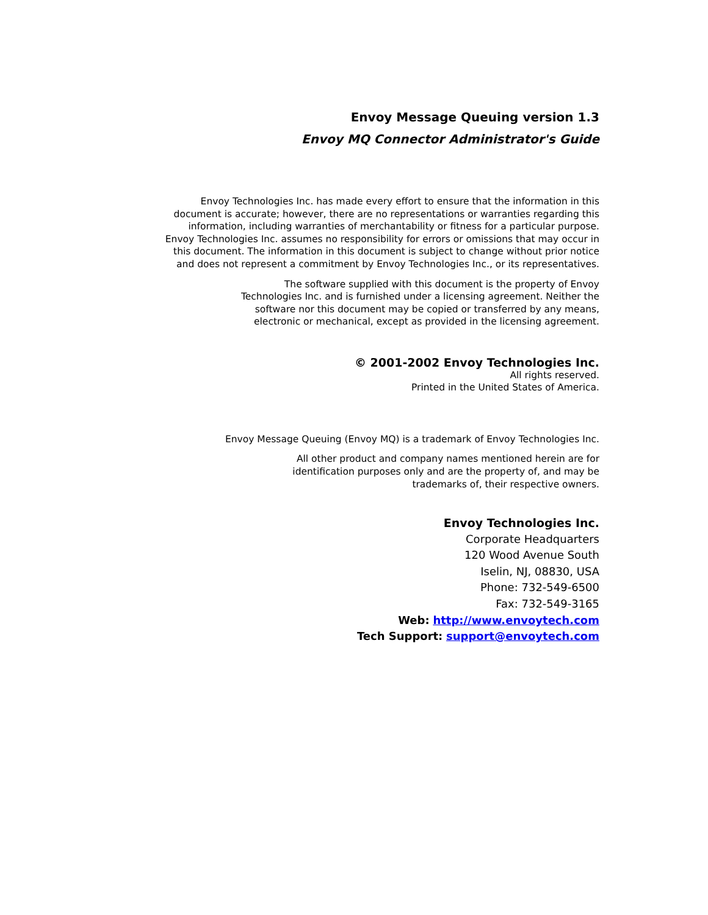Envoy Message Queuing version 1.3
Envoy MQ Connector Administrator's Guide
Envoy Technologies Inc. has made every effort to ensure that the information in this document is accurate; however, there are no representations or warranties regarding this information, including warranties of merchantability or fitness for a particular purpose. Envoy Technologies Inc. assumes no responsibility for errors or omissions that may occur in this document. The information in this document is subject to change without prior notice and does not represent a commitment by Envoy Technologies Inc., or its representatives.
The software supplied with this document is the property of Envoy Technologies Inc. and is furnished under a licensing agreement. Neither the software nor this document may be copied or transferred by any means, electronic or mechanical, except as provided in the licensing agreement.
© 2001-2002 Envoy Technologies Inc.
All rights reserved.
Printed in the United States of America.
Envoy Message Queuing (Envoy MQ) is a trademark of Envoy Technologies Inc.
All other product and company names mentioned herein are for identification purposes only and are the property of, and may be trademarks of, their respective owners.
Envoy Technologies Inc.
Corporate Headquarters
120 Wood Avenue South
Iselin, NJ, 08830, USA
Phone: 732-549-6500
Fax: 732-549-3165
Web: http://www.envoytech.com
Tech Support: support@envoytech.com